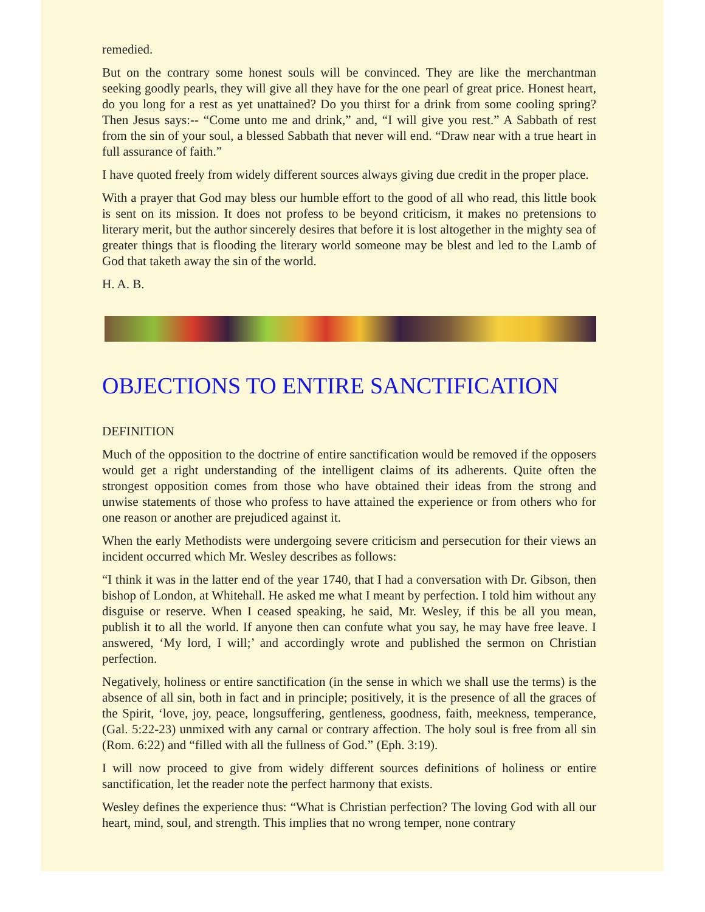remedied.
But on the contrary some honest souls will be convinced. They are like the merchantman seeking goodly pearls, they will give all they have for the one pearl of great price. Honest heart, do you long for a rest as yet unattained? Do you thirst for a drink from some cooling spring? Then Jesus says:-- “Come unto me and drink,” and, “I will give you rest.” A Sabbath of rest from the sin of your soul, a blessed Sabbath that never will end. “Draw near with a true heart in full assurance of faith.”
I have quoted freely from widely different sources always giving due credit in the proper place.
With a prayer that God may bless our humble effort to the good of all who read, this little book is sent on its mission. It does not profess to be beyond criticism, it makes no pretensions to literary merit, but the author sincerely desires that before it is lost altogether in the mighty sea of greater things that is flooding the literary world someone may be blest and led to the Lamb of God that taketh away the sin of the world.
H. A. B.
OBJECTIONS TO ENTIRE SANCTIFICATION
DEFINITION
Much of the opposition to the doctrine of entire sanctification would be removed if the opposers would get a right understanding of the intelligent claims of its adherents. Quite often the strongest opposition comes from those who have obtained their ideas from the strong and unwise statements of those who profess to have attained the experience or from others who for one reason or another are prejudiced against it.
When the early Methodists were undergoing severe criticism and persecution for their views an incident occurred which Mr. Wesley describes as follows:
“I think it was in the latter end of the year 1740, that I had a conversation with Dr. Gibson, then bishop of London, at Whitehall. He asked me what I meant by perfection. I told him without any disguise or reserve. When I ceased speaking, he said, Mr. Wesley, if this be all you mean, publish it to all the world. If anyone then can confute what you say, he may have free leave. I answered, ‘My lord, I will;’ and accordingly wrote and published the sermon on Christian perfection.
Negatively, holiness or entire sanctification (in the sense in which we shall use the terms) is the absence of all sin, both in fact and in principle; positively, it is the presence of all the graces of the Spirit, ‘love, joy, peace, longsuffering, gentleness, goodness, faith, meekness, temperance, (Gal. 5:22-23) unmixed with any carnal or contrary affection. The holy soul is free from all sin (Rom. 6:22) and “filled with all the fullness of God.” (Eph. 3:19).
I will now proceed to give from widely different sources definitions of holiness or entire sanctification, let the reader note the perfect harmony that exists.
Wesley defines the experience thus: “What is Christian perfection? The loving God with all our heart, mind, soul, and strength. This implies that no wrong temper, none contrary